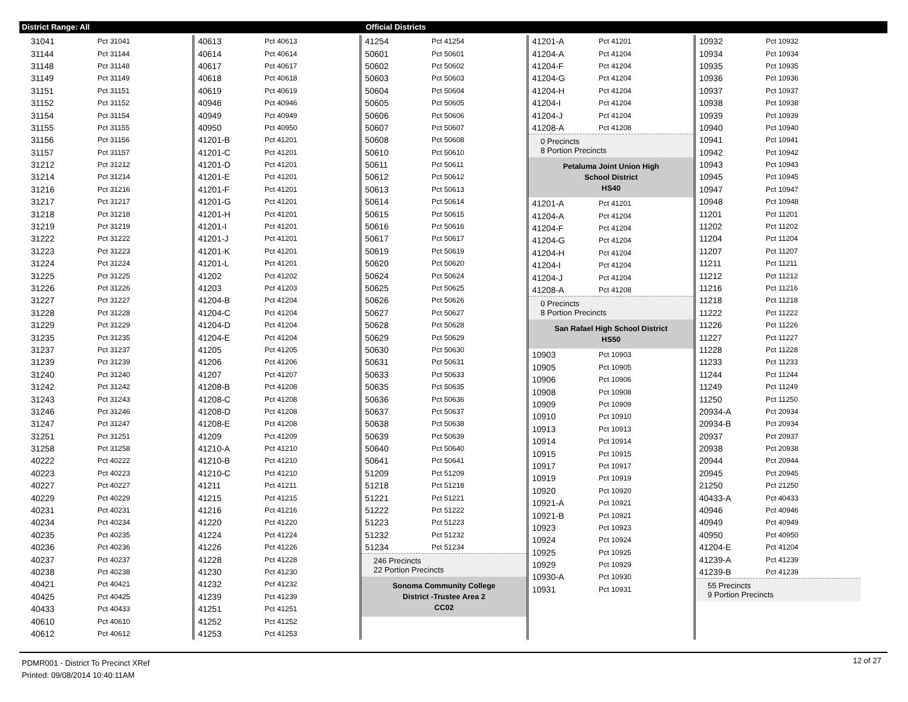District Range: All Official Districts
| 31041 | Pct 31041 |
| 31144 | Pct 31144 |
| 31148 | Pct 31148 |
| 31149 | Pct 31149 |
| 31151 | Pct 31151 |
| 31152 | Pct 31152 |
| 31154 | Pct 31154 |
| 31155 | Pct 31155 |
| 31156 | Pct 31156 |
| 31157 | Pct 31157 |
| 31212 | Pct 31212 |
| 31214 | Pct 31214 |
| 31216 | Pct 31216 |
| 31217 | Pct 31217 |
| 31218 | Pct 31218 |
| 31219 | Pct 31219 |
| 31222 | Pct 31222 |
| 31223 | Pct 31223 |
| 31224 | Pct 31224 |
| 31225 | Pct 31225 |
| 31226 | Pct 31226 |
| 31227 | Pct 31227 |
| 31228 | Pct 31228 |
| 31229 | Pct 31229 |
| 31235 | Pct 31235 |
| 31237 | Pct 31237 |
| 31239 | Pct 31239 |
| 31240 | Pct 31240 |
| 31242 | Pct 31242 |
| 31243 | Pct 31243 |
| 31246 | Pct 31246 |
| 31247 | Pct 31247 |
| 31251 | Pct 31251 |
| 31258 | Pct 31258 |
| 40222 | Pct 40222 |
| 40223 | Pct 40223 |
| 40227 | Pct 40227 |
| 40229 | Pct 40229 |
| 40231 | Pct 40231 |
| 40234 | Pct 40234 |
| 40235 | Pct 40235 |
| 40236 | Pct 40236 |
| 40237 | Pct 40237 |
| 40238 | Pct 40238 |
| 40421 | Pct 40421 |
| 40425 | Pct 40425 |
| 40433 | Pct 40433 |
| 40610 | Pct 40610 |
| 40612 | Pct 40612 |
| 40613 | Pct 40613 |
| 40614 | Pct 40614 |
| 40617 | Pct 40617 |
| 40618 | Pct 40618 |
| 40619 | Pct 40619 |
| 40946 | Pct 40946 |
| 40949 | Pct 40949 |
| 40950 | Pct 40950 |
| 41201-B | Pct 41201 |
| 41201-C | Pct 41201 |
| 41201-D | Pct 41201 |
| 41201-E | Pct 41201 |
| 41201-F | Pct 41201 |
| 41201-G | Pct 41201 |
| 41201-H | Pct 41201 |
| 41201-I | Pct 41201 |
| 41201-J | Pct 41201 |
| 41201-K | Pct 41201 |
| 41201-L | Pct 41201 |
| 41202 | Pct 41202 |
| 41203 | Pct 41203 |
| 41204-B | Pct 41204 |
| 41204-C | Pct 41204 |
| 41204-D | Pct 41204 |
| 41204-E | Pct 41204 |
| 41205 | Pct 41205 |
| 41206 | Pct 41206 |
| 41207 | Pct 41207 |
| 41208-B | Pct 41208 |
| 41208-C | Pct 41208 |
| 41208-D | Pct 41208 |
| 41208-E | Pct 41208 |
| 41209 | Pct 41209 |
| 41210-A | Pct 41210 |
| 41210-B | Pct 41210 |
| 41210-C | Pct 41210 |
| 41211 | Pct 41211 |
| 41215 | Pct 41215 |
| 41216 | Pct 41216 |
| 41220 | Pct 41220 |
| 41224 | Pct 41224 |
| 41226 | Pct 41226 |
| 41228 | Pct 41228 |
| 41230 | Pct 41230 |
| 41232 | Pct 41232 |
| 41239 | Pct 41239 |
| 41251 | Pct 41251 |
| 41252 | Pct 41252 |
| 41253 | Pct 41253 |
| 41254 | Pct 41254 |
| 50601 | Pct 50601 |
| 50602 | Pct 50602 |
| 50603 | Pct 50603 |
| 50604 | Pct 50604 |
| 50605 | Pct 50605 |
| 50606 | Pct 50606 |
| 50607 | Pct 50607 |
| 50608 | Pct 50608 |
| 50610 | Pct 50610 |
| 50611 | Pct 50611 |
| 50612 | Pct 50612 |
| 50613 | Pct 50613 |
| 50614 | Pct 50614 |
| 50615 | Pct 50615 |
| 50616 | Pct 50616 |
| 50617 | Pct 50617 |
| 50619 | Pct 50619 |
| 50620 | Pct 50620 |
| 50624 | Pct 50624 |
| 50625 | Pct 50625 |
| 50626 | Pct 50626 |
| 50627 | Pct 50627 |
| 50628 | Pct 50628 |
| 50629 | Pct 50629 |
| 50630 | Pct 50630 |
| 50631 | Pct 50631 |
| 50633 | Pct 50633 |
| 50635 | Pct 50635 |
| 50636 | Pct 50636 |
| 50637 | Pct 50637 |
| 50638 | Pct 50638 |
| 50639 | Pct 50639 |
| 50640 | Pct 50640 |
| 50641 | Pct 50641 |
| 51209 | Pct 51209 |
| 51218 | Pct 51218 |
| 51221 | Pct 51221 |
| 51222 | Pct 51222 |
| 51223 | Pct 51223 |
| 51232 | Pct 51232 |
| 51234 | Pct 51234 |
246 Precincts
22 Portion Precincts
Sonoma Community College District -Trustee Area 2
CC02
| 41201-A | Pct 41201 |
| 41204-A | Pct 41204 |
| 41204-F | Pct 41204 |
| 41204-G | Pct 41204 |
| 41204-H | Pct 41204 |
| 41204-I | Pct 41204 |
| 41204-J | Pct 41204 |
| 41208-A | Pct 41208 |
0 Precincts
8 Portion Precincts
Petaluma Joint Union High School District
HS40
| 41201-A | Pct 41201 |
| 41204-A | Pct 41204 |
| 41204-F | Pct 41204 |
| 41204-G | Pct 41204 |
| 41204-H | Pct 41204 |
| 41204-I | Pct 41204 |
| 41204-J | Pct 41204 |
| 41208-A | Pct 41208 |
0 Precincts
8 Portion Precincts
San Rafael High School District
HS50
| 10903 | Pct 10903 |
| 10905 | Pct 10905 |
| 10906 | Pct 10906 |
| 10908 | Pct 10908 |
| 10909 | Pct 10909 |
| 10910 | Pct 10910 |
| 10913 | Pct 10913 |
| 10914 | Pct 10914 |
| 10915 | Pct 10915 |
| 10917 | Pct 10917 |
| 10919 | Pct 10919 |
| 10920 | Pct 10920 |
| 10921-A | Pct 10921 |
| 10921-B | Pct 10921 |
| 10923 | Pct 10923 |
| 10924 | Pct 10924 |
| 10925 | Pct 10925 |
| 10929 | Pct 10929 |
| 10930-A | Pct 10930 |
| 10931 | Pct 10931 |
| 10932 | Pct 10932 |
| 10934 | Pct 10934 |
| 10935 | Pct 10935 |
| 10936 | Pct 10936 |
| 10937 | Pct 10937 |
| 10938 | Pct 10938 |
| 10939 | Pct 10939 |
| 10940 | Pct 10940 |
| 10941 | Pct 10941 |
| 10942 | Pct 10942 |
| 10943 | Pct 10943 |
| 10945 | Pct 10945 |
| 10947 | Pct 10947 |
| 10948 | Pct 10948 |
| 11201 | Pct 11201 |
| 11202 | Pct 11202 |
| 11204 | Pct 11204 |
| 11207 | Pct 11207 |
| 11211 | Pct 11211 |
| 11212 | Pct 11212 |
| 11216 | Pct 11216 |
| 11218 | Pct 11218 |
| 11222 | Pct 11222 |
| 11226 | Pct 11226 |
| 11227 | Pct 11227 |
| 11228 | Pct 11228 |
| 11233 | Pct 11233 |
| 11244 | Pct 11244 |
| 11249 | Pct 11249 |
| 11250 | Pct 11250 |
| 20934-A | Pct 20934 |
| 20934-B | Pct 20934 |
| 20937 | Pct 20937 |
| 20938 | Pct 20938 |
| 20944 | Pct 20944 |
| 20945 | Pct 20945 |
| 21250 | Pct 21250 |
| 40433-A | Pct 40433 |
| 40946 | Pct 40946 |
| 40949 | Pct 40949 |
| 40950 | Pct 40950 |
| 41204-E | Pct 41204 |
| 41239-A | Pct 41239 |
| 41239-B | Pct 41239 |
55 Precincts
9 Portion Precincts
PDMR001 - District To Precinct XRef
Printed: 09/08/2014 10:40:11AM
12 of 27